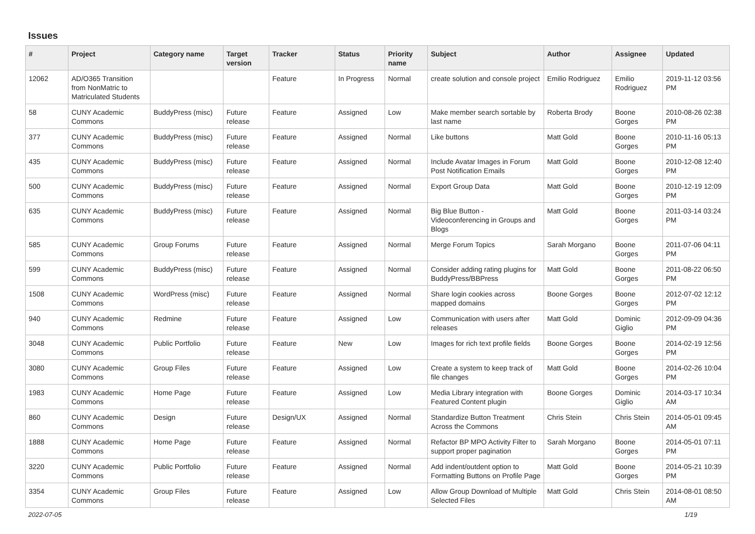Issues
| # | Project | Category name | Target version | Tracker | Status | Priority name | Subject | Author | Assignee | Updated |
| --- | --- | --- | --- | --- | --- | --- | --- | --- | --- | --- |
| 12062 | AD/O365 Transition from NonMatric to Matriculated Students | | | Feature | In Progress | Normal | create solution and console project | Emilio Rodriguez | Emilio Rodriguez | 2019-11-12 03:56 PM |
| 58 | CUNY Academic Commons | BuddyPress (misc) | Future release | Feature | Assigned | Low | Make member search sortable by last name | Roberta Brody | Boone Gorges | 2010-08-26 02:38 PM |
| 377 | CUNY Academic Commons | BuddyPress (misc) | Future release | Feature | Assigned | Normal | Like buttons | Matt Gold | Boone Gorges | 2010-11-16 05:13 PM |
| 435 | CUNY Academic Commons | BuddyPress (misc) | Future release | Feature | Assigned | Normal | Include Avatar Images in Forum Post Notification Emails | Matt Gold | Boone Gorges | 2010-12-08 12:40 PM |
| 500 | CUNY Academic Commons | BuddyPress (misc) | Future release | Feature | Assigned | Normal | Export Group Data | Matt Gold | Boone Gorges | 2010-12-19 12:09 PM |
| 635 | CUNY Academic Commons | BuddyPress (misc) | Future release | Feature | Assigned | Normal | Big Blue Button - Videoconferencing in Groups and Blogs | Matt Gold | Boone Gorges | 2011-03-14 03:24 PM |
| 585 | CUNY Academic Commons | Group Forums | Future release | Feature | Assigned | Normal | Merge Forum Topics | Sarah Morgano | Boone Gorges | 2011-07-06 04:11 PM |
| 599 | CUNY Academic Commons | BuddyPress (misc) | Future release | Feature | Assigned | Normal | Consider adding rating plugins for BuddyPress/BBPress | Matt Gold | Boone Gorges | 2011-08-22 06:50 PM |
| 1508 | CUNY Academic Commons | WordPress (misc) | Future release | Feature | Assigned | Normal | Share login cookies across mapped domains | Boone Gorges | Boone Gorges | 2012-07-02 12:12 PM |
| 940 | CUNY Academic Commons | Redmine | Future release | Feature | Assigned | Low | Communication with users after releases | Matt Gold | Dominic Giglio | 2012-09-09 04:36 PM |
| 3048 | CUNY Academic Commons | Public Portfolio | Future release | Feature | New | Low | Images for rich text profile fields | Boone Gorges | Boone Gorges | 2014-02-19 12:56 PM |
| 3080 | CUNY Academic Commons | Group Files | Future release | Feature | Assigned | Low | Create a system to keep track of file changes | Matt Gold | Boone Gorges | 2014-02-26 10:04 PM |
| 1983 | CUNY Academic Commons | Home Page | Future release | Feature | Assigned | Low | Media Library integration with Featured Content plugin | Boone Gorges | Dominic Giglio | 2014-03-17 10:34 AM |
| 860 | CUNY Academic Commons | Design | Future release | Design/UX | Assigned | Normal | Standardize Button Treatment Across the Commons | Chris Stein | Chris Stein | 2014-05-01 09:45 AM |
| 1888 | CUNY Academic Commons | Home Page | Future release | Feature | Assigned | Normal | Refactor BP MPO Activity Filter to support proper pagination | Sarah Morgano | Boone Gorges | 2014-05-01 07:11 PM |
| 3220 | CUNY Academic Commons | Public Portfolio | Future release | Feature | Assigned | Normal | Add indent/outdent option to Formatting Buttons on Profile Page | Matt Gold | Boone Gorges | 2014-05-21 10:39 PM |
| 3354 | CUNY Academic Commons | Group Files | Future release | Feature | Assigned | Low | Allow Group Download of Multiple Selected Files | Matt Gold | Chris Stein | 2014-08-01 08:50 AM |
2022-07-05 1/19